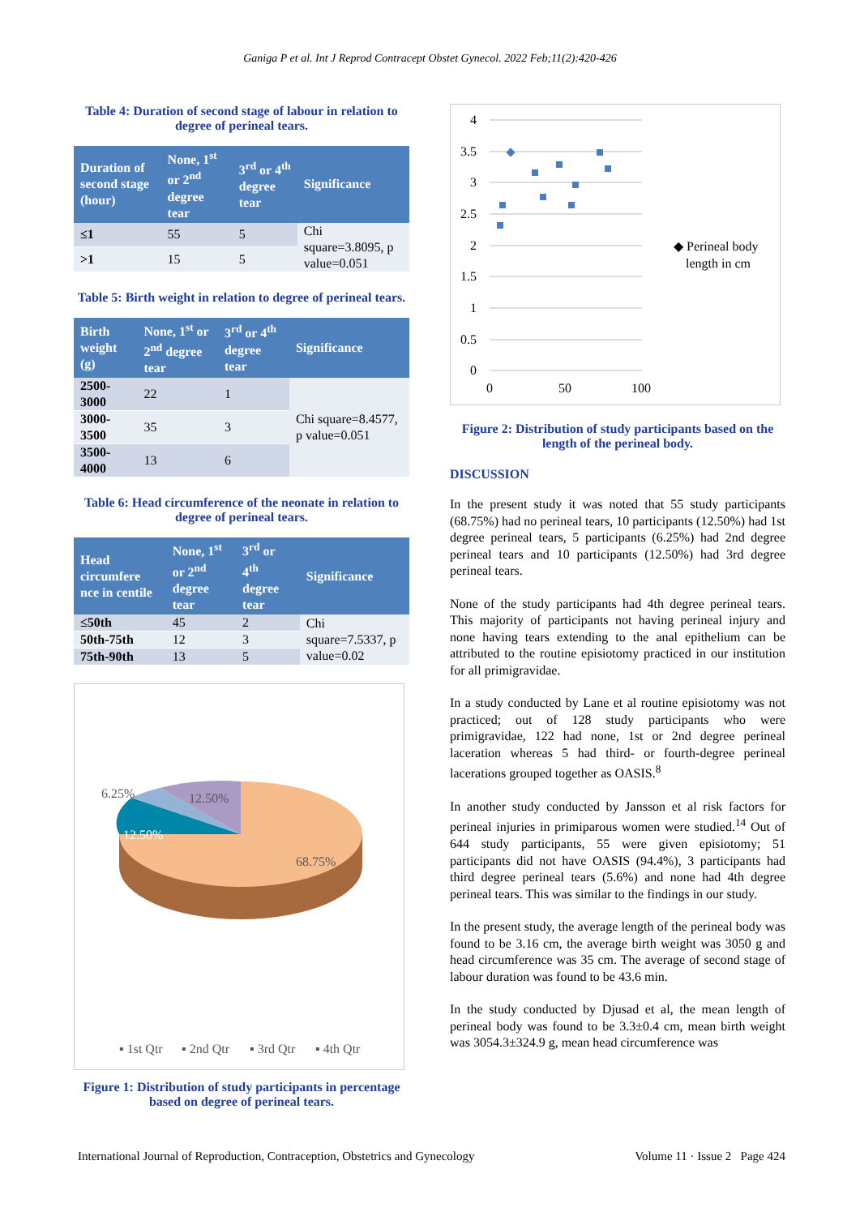Ganiga P et al. Int J Reprod Contracept Obstet Gynecol. 2022 Feb;11(2):420-426
Table 4: Duration of second stage of labour in relation to degree of perineal tears.
| Duration of second stage (hour) | None, 1<sup>st</sup> or 2<sup>nd</sup> degree tear | 3<sup>rd</sup> or 4<sup>th</sup> degree tear | Significance |
| --- | --- | --- | --- |
| ≤1 | 55 | 5 | Chi square=3.8095, p value=0.051 |
| >1 | 15 | 5 | |
Table 5: Birth weight in relation to degree of perineal tears.
| Birth weight (g) | None, 1<sup>st</sup> or 2<sup>nd</sup> degree tear | 3<sup>rd</sup> or 4<sup>th</sup> degree tear | Significance |
| --- | --- | --- | --- |
| 2500-3000 | 22 | 1 | Chi square=8.4577, p value=0.051 |
| 3000-3500 | 35 | 3 | |
| 3500-4000 | 13 | 6 | |
Table 6: Head circumference of the neonate in relation to degree of perineal tears.
| Head circumfere nce in centile | None, 1<sup>st</sup> or 2<sup>nd</sup> degree tear | 3<sup>rd</sup> or 4<sup>th</sup> degree tear | Significance |
| --- | --- | --- | --- |
| ≤50th | 45 | 2 | Chi square=7.5337, p value=0.02 |
| 50th-75th | 12 | 3 | |
| 75th-90th | 13 | 5 | |
6.25%
12.50%
12.50%
68.75%
▪ 1st Qtr
▪ 2nd Qtr
▪ 3rd Qtr
▪ 4th Qtr
Figure 1: Distribution of study participants in percentage based on degree of perineal tears.
4
3.5
3
2.5
2
1.5
1
0.5
0
0
50
100
◆ Perineal body
length in cm
Figure 2: Distribution of study participants based on the length of the perineal body.
DISCUSSION
In the present study it was noted that 55 study participants (68.75%) had no perineal tears, 10 participants (12.50%) had 1st degree perineal tears, 5 participants (6.25%) had 2nd degree perineal tears and 10 participants (12.50%) had 3rd degree perineal tears.
None of the study participants had 4th degree perineal tears. This majority of participants not having perineal injury and none having tears extending to the anal epithelium can be attributed to the routine episiotomy practiced in our institution for all primigravidae.
In a study conducted by Lane et al routine episiotomy was not practiced; out of 128 study participants who were primigravidae, 122 had none, 1st or 2nd degree perineal laceration whereas 5 had third- or fourth-degree perineal lacerations grouped together as OASIS.<sup>8</sup>
In another study conducted by Jansson et al risk factors for perineal injuries in primiparous women were studied.<sup>14</sup> Out of 644 study participants, 55 were given episiotomy; 51 participants did not have OASIS (94.4%), 3 participants had third degree perineal tears (5.6%) and none had 4th degree perineal tears. This was similar to the findings in our study.
In the present study, the average length of the perineal body was found to be 3.16 cm, the average birth weight was 3050 g and head circumference was 35 cm. The average of second stage of labour duration was found to be 43.6 min.
In the study conducted by Djusad et al, the mean length of perineal body was found to be 3.3±0.4 cm, mean birth weight was 3054.3±324.9 g, mean head circumference was
International Journal of Reproduction, Contraception, Obstetrics and Gynecology Volume 11 · Issue 2 Page 424